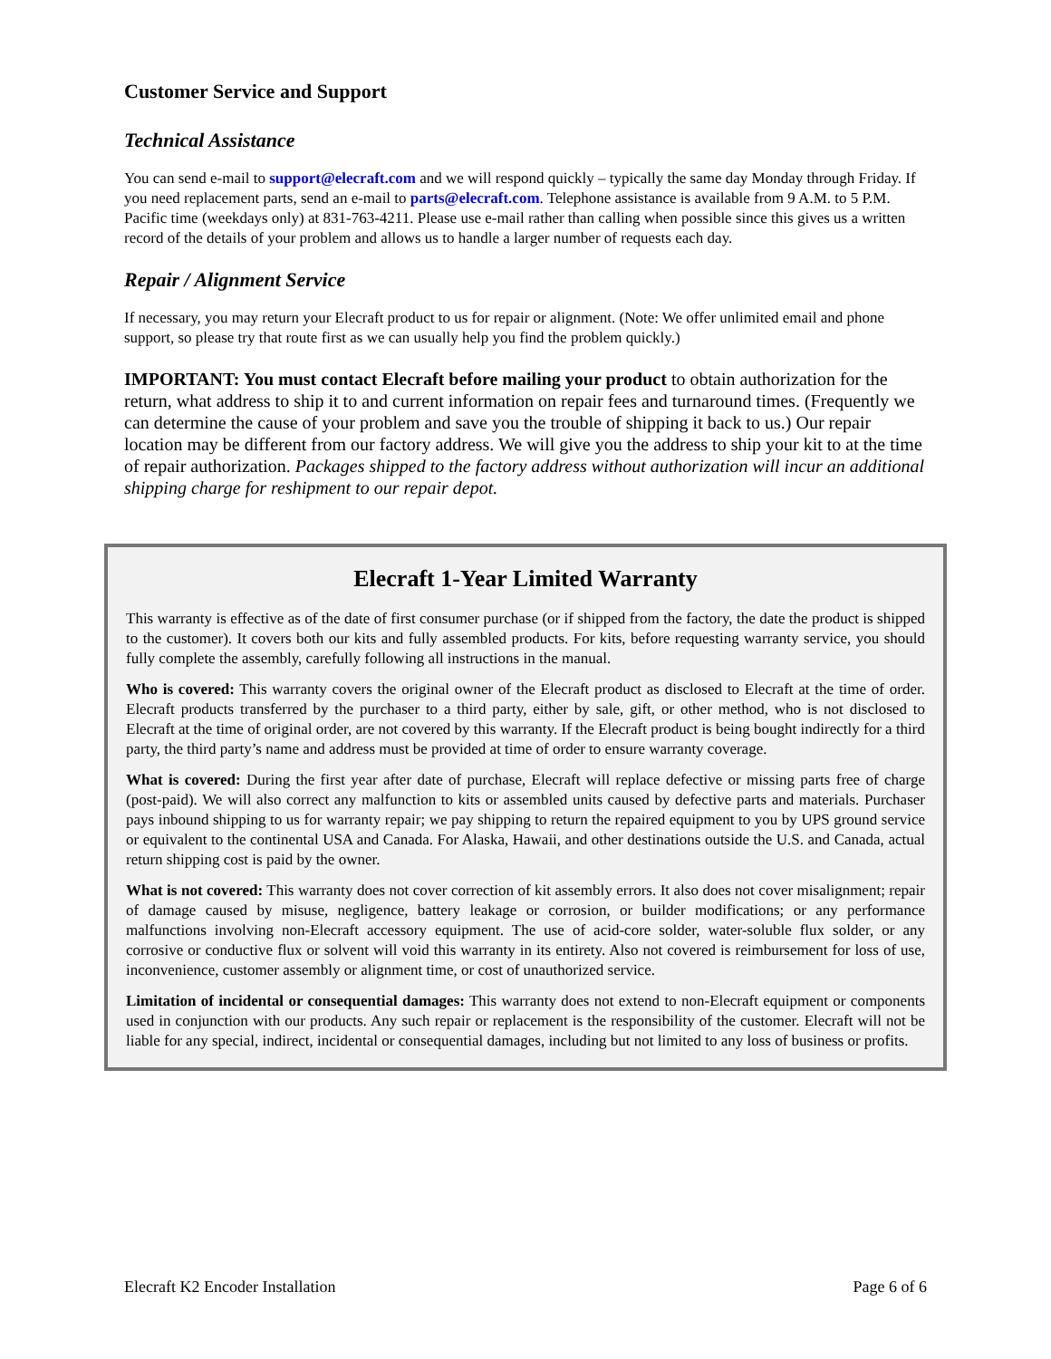Customer Service and Support
Technical Assistance
You can send e-mail to support@elecraft.com and we will respond quickly – typically the same day Monday through Friday. If you need replacement parts, send an e-mail to parts@elecraft.com. Telephone assistance is available from 9 A.M. to 5 P.M. Pacific time (weekdays only) at 831-763-4211. Please use e-mail rather than calling when possible since this gives us a written record of the details of your problem and allows us to handle a larger number of requests each day.
Repair / Alignment Service
If necessary, you may return your Elecraft product to us for repair or alignment. (Note: We offer unlimited email and phone support, so please try that route first as we can usually help you find the problem quickly.)
IMPORTANT: You must contact Elecraft before mailing your product to obtain authorization for the return, what address to ship it to and current information on repair fees and turnaround times. (Frequently we can determine the cause of your problem and save you the trouble of shipping it back to us.) Our repair location may be different from our factory address. We will give you the address to ship your kit to at the time of repair authorization. Packages shipped to the factory address without authorization will incur an additional shipping charge for reshipment to our repair depot.
Elecraft 1-Year Limited Warranty
This warranty is effective as of the date of first consumer purchase (or if shipped from the factory, the date the product is shipped to the customer). It covers both our kits and fully assembled products. For kits, before requesting warranty service, you should fully complete the assembly, carefully following all instructions in the manual.
Who is covered: This warranty covers the original owner of the Elecraft product as disclosed to Elecraft at the time of order. Elecraft products transferred by the purchaser to a third party, either by sale, gift, or other method, who is not disclosed to Elecraft at the time of original order, are not covered by this warranty. If the Elecraft product is being bought indirectly for a third party, the third party’s name and address must be provided at time of order to ensure warranty coverage.
What is covered: During the first year after date of purchase, Elecraft will replace defective or missing parts free of charge (post-paid). We will also correct any malfunction to kits or assembled units caused by defective parts and materials. Purchaser pays inbound shipping to us for warranty repair; we pay shipping to return the repaired equipment to you by UPS ground service or equivalent to the continental USA and Canada. For Alaska, Hawaii, and other destinations outside the U.S. and Canada, actual return shipping cost is paid by the owner.
What is not covered: This warranty does not cover correction of kit assembly errors. It also does not cover misalignment; repair of damage caused by misuse, negligence, battery leakage or corrosion, or builder modifications; or any performance malfunctions involving non-Elecraft accessory equipment. The use of acid-core solder, water-soluble flux solder, or any corrosive or conductive flux or solvent will void this warranty in its entirety. Also not covered is reimbursement for loss of use, inconvenience, customer assembly or alignment time, or cost of unauthorized service.
Limitation of incidental or consequential damages: This warranty does not extend to non-Elecraft equipment or components used in conjunction with our products. Any such repair or replacement is the responsibility of the customer. Elecraft will not be liable for any special, indirect, incidental or consequential damages, including but not limited to any loss of business or profits.
Elecraft K2 Encoder Installation Page 6 of 6